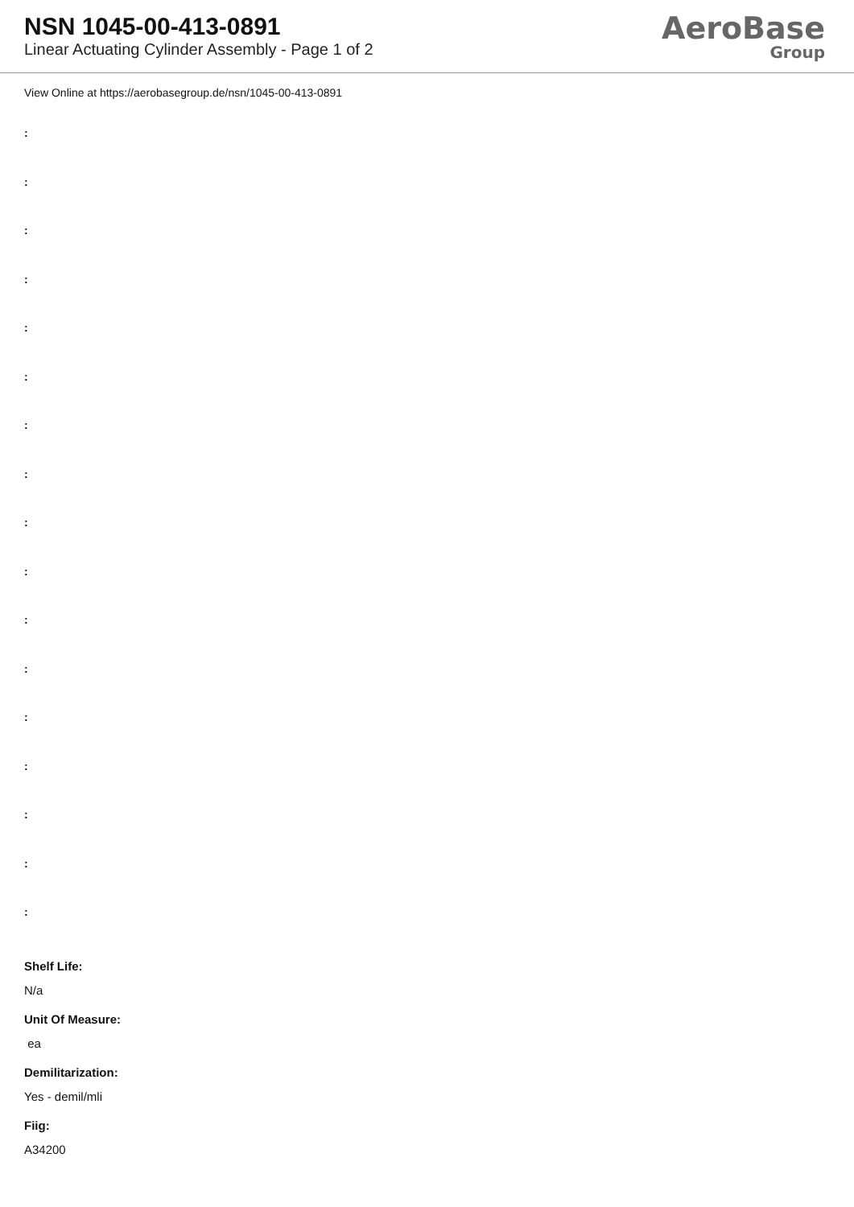NSN 1045-00-413-0891
Linear Actuating Cylinder Assembly - Page 1 of 2
AeroBase
Group
View Online at https://aerobasegroup.de/nsn/1045-00-413-0891
:
:
:
:
:
:
:
:
:
:
:
:
:
:
:
:
:
Shelf Life:
N/a
Unit Of Measure:
ea
Demilitarization:
Yes - demil/mli
Fiig:
A34200